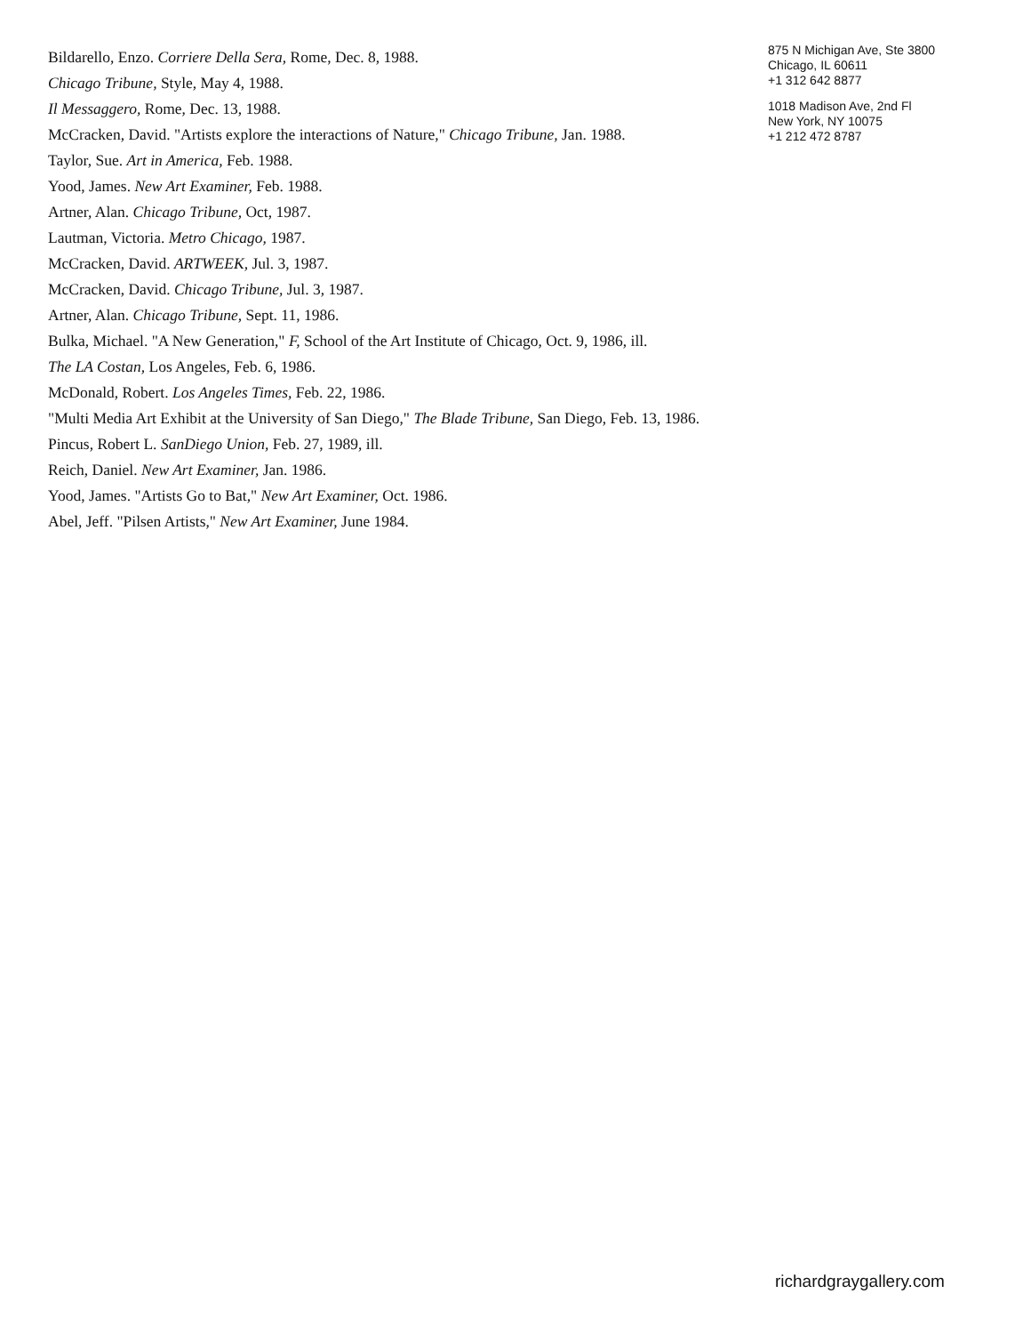Bildarello, Enzo. Corriere Della Sera, Rome, Dec. 8, 1988.
Chicago Tribune, Style, May 4, 1988.
Il Messaggero, Rome, Dec. 13, 1988.
McCracken, David. "Artists explore the interactions of Nature," Chicago Tribune, Jan. 1988.
Taylor, Sue. Art in America, Feb. 1988.
Yood, James. New Art Examiner, Feb. 1988.
Artner, Alan. Chicago Tribune, Oct, 1987.
Lautman, Victoria. Metro Chicago, 1987.
McCracken, David. ARTWEEK, Jul. 3, 1987.
McCracken, David. Chicago Tribune, Jul. 3, 1987.
Artner, Alan. Chicago Tribune, Sept. 11, 1986.
Bulka, Michael. "A New Generation," F, School of the Art Institute of Chicago, Oct. 9, 1986, ill.
The LA Costan, Los Angeles, Feb. 6, 1986.
McDonald, Robert. Los Angeles Times, Feb. 22, 1986.
"Multi Media Art Exhibit at the University of San Diego," The Blade Tribune, San Diego, Feb. 13, 1986.
Pincus, Robert L. SanDiego Union, Feb. 27, 1989, ill.
Reich, Daniel. New Art Examiner, Jan. 1986.
Yood, James. "Artists Go to Bat," New Art Examiner, Oct. 1986.
Abel, Jeff. "Pilsen Artists," New Art Examiner, June 1984.
875 N Michigan Ave, Ste 3800
Chicago, IL 60611
+1 312 642 8877
1018 Madison Ave, 2nd Fl
New York, NY 10075
+1 212 472 8787
richardgraygallery.com